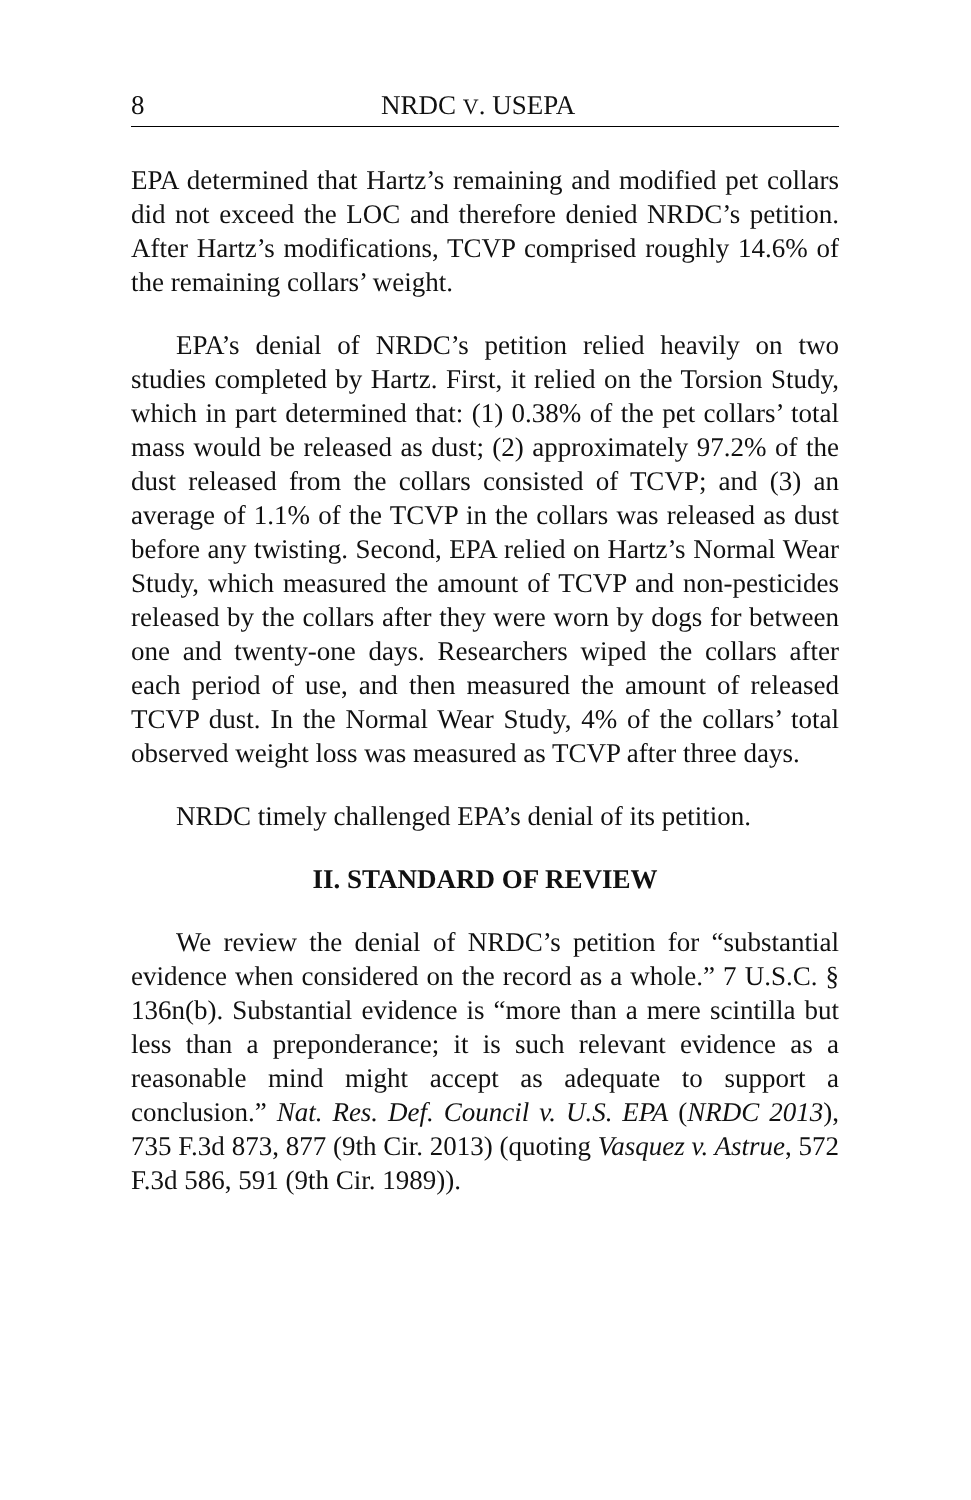8 NRDC V. USEPA
EPA determined that Hartz’s remaining and modified pet collars did not exceed the LOC and therefore denied NRDC’s petition. After Hartz’s modifications, TCVP comprised roughly 14.6% of the remaining collars’ weight.
EPA’s denial of NRDC’s petition relied heavily on two studies completed by Hartz. First, it relied on the Torsion Study, which in part determined that: (1) 0.38% of the pet collars’ total mass would be released as dust; (2) approximately 97.2% of the dust released from the collars consisted of TCVP; and (3) an average of 1.1% of the TCVP in the collars was released as dust before any twisting. Second, EPA relied on Hartz’s Normal Wear Study, which measured the amount of TCVP and non-pesticides released by the collars after they were worn by dogs for between one and twenty-one days. Researchers wiped the collars after each period of use, and then measured the amount of released TCVP dust. In the Normal Wear Study, 4% of the collars’ total observed weight loss was measured as TCVP after three days.
NRDC timely challenged EPA’s denial of its petition.
II. STANDARD OF REVIEW
We review the denial of NRDC’s petition for “substantial evidence when considered on the record as a whole.” 7 U.S.C. § 136n(b). Substantial evidence is “more than a mere scintilla but less than a preponderance; it is such relevant evidence as a reasonable mind might accept as adequate to support a conclusion.” Nat. Res. Def. Council v. U.S. EPA (NRDC 2013), 735 F.3d 873, 877 (9th Cir. 2013) (quoting Vasquez v. Astrue, 572 F.3d 586, 591 (9th Cir. 1989)).